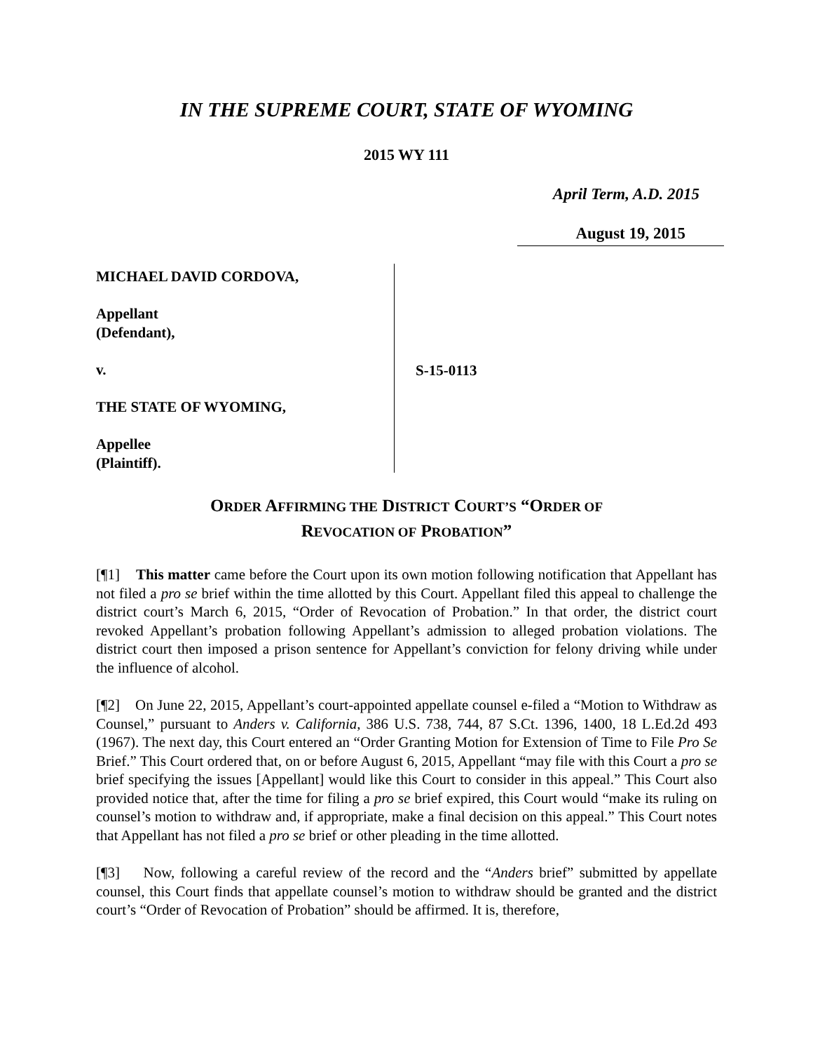IN THE SUPREME COURT, STATE OF WYOMING
2015 WY 111
April Term, A.D. 2015
August 19, 2015
MICHAEL DAVID CORDOVA,
Appellant
(Defendant),
v.
THE STATE OF WYOMING,
Appellee
(Plaintiff).
S-15-0113
ORDER AFFIRMING THE DISTRICT COURT’S “ORDER OF
REVOCATION OF PROBATION”
[¶1] This matter came before the Court upon its own motion following notification that Appellant has not filed a pro se brief within the time allotted by this Court. Appellant filed this appeal to challenge the district court’s March 6, 2015, “Order of Revocation of Probation.” In that order, the district court revoked Appellant’s probation following Appellant’s admission to alleged probation violations. The district court then imposed a prison sentence for Appellant’s conviction for felony driving while under the influence of alcohol.
[¶2] On June 22, 2015, Appellant’s court-appointed appellate counsel e-filed a “Motion to Withdraw as Counsel,” pursuant to Anders v. California, 386 U.S. 738, 744, 87 S.Ct. 1396, 1400, 18 L.Ed.2d 493 (1967). The next day, this Court entered an “Order Granting Motion for Extension of Time to File Pro Se Brief.” This Court ordered that, on or before August 6, 2015, Appellant “may file with this Court a pro se brief specifying the issues [Appellant] would like this Court to consider in this appeal.” This Court also provided notice that, after the time for filing a pro se brief expired, this Court would “make its ruling on counsel’s motion to withdraw and, if appropriate, make a final decision on this appeal.” This Court notes that Appellant has not filed a pro se brief or other pleading in the time allotted.
[¶3] Now, following a careful review of the record and the “Anders brief” submitted by appellate counsel, this Court finds that appellate counsel’s motion to withdraw should be granted and the district court’s “Order of Revocation of Probation” should be affirmed. It is, therefore,